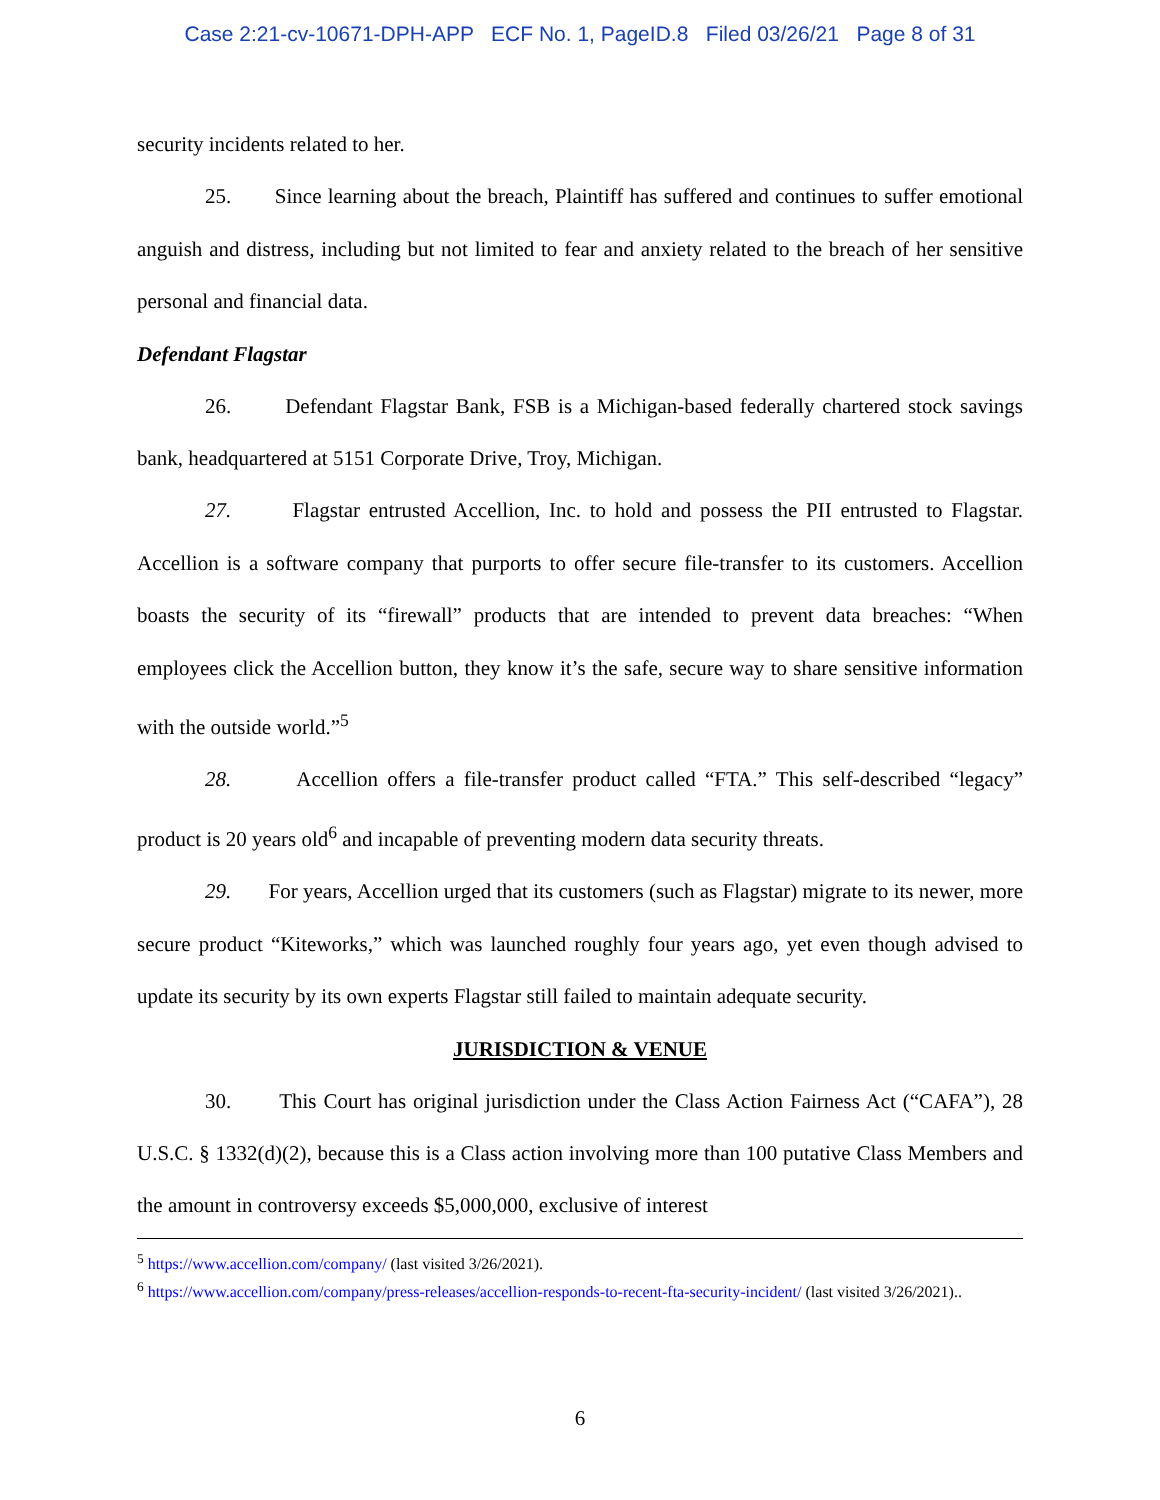Case 2:21-cv-10671-DPH-APP ECF No. 1, PageID.8 Filed 03/26/21 Page 8 of 31
security incidents related to her.
25. Since learning about the breach, Plaintiff has suffered and continues to suffer emotional anguish and distress, including but not limited to fear and anxiety related to the breach of her sensitive personal and financial data.
Defendant Flagstar
26. Defendant Flagstar Bank, FSB is a Michigan-based federally chartered stock savings bank, headquartered at 5151 Corporate Drive, Troy, Michigan.
27. Flagstar entrusted Accellion, Inc. to hold and possess the PII entrusted to Flagstar. Accellion is a software company that purports to offer secure file-transfer to its customers. Accellion boasts the security of its “firewall” products that are intended to prevent data breaches: “When employees click the Accellion button, they know it’s the safe, secure way to share sensitive information with the outside world.”<sup>5</sup>
28. Accellion offers a file-transfer product called “FTA.” This self-described “legacy” product is 20 years old<sup>6</sup> and incapable of preventing modern data security threats.
29. For years, Accellion urged that its customers (such as Flagstar) migrate to its newer, more secure product “Kiteworks,” which was launched roughly four years ago, yet even though advised to update its security by its own experts Flagstar still failed to maintain adequate security.
JURISDICTION & VENUE
30. This Court has original jurisdiction under the Class Action Fairness Act (“CAFA”), 28 U.S.C. § 1332(d)(2), because this is a Class action involving more than 100 putative Class Members and the amount in controversy exceeds $5,000,000, exclusive of interest
<sup>5</sup> https://www.accellion.com/company/ (last visited 3/26/2021).
<sup>6</sup> https://www.accellion.com/company/press-releases/accellion-responds-to-recent-fta-security-incident/ (last visited 3/26/2021)..
6